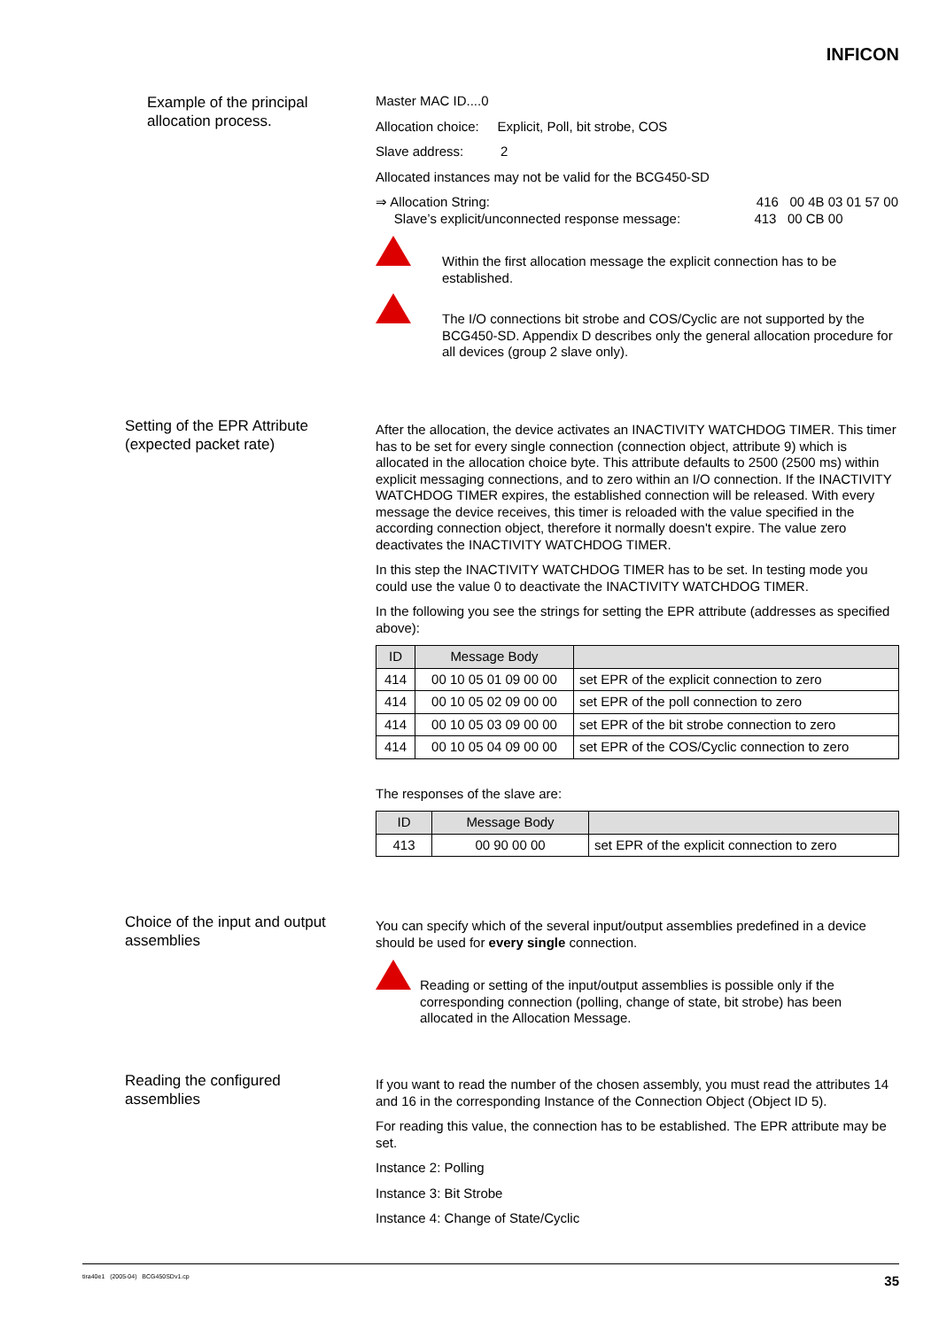INFICON
Example of the principal allocation process.
Master MAC ID....0
Allocation choice: Explicit, Poll, bit strobe, COS
Slave address: 2
Allocated instances may not be valid for the BCG450-SD
⇒ Allocation String: 416 00 4B 03 01 57 00
Slave’s explicit/unconnected response message: 413 00 CB 00
Within the first allocation message the explicit connection has to be established.
The I/O connections bit strobe and COS/Cyclic are not supported by the BCG450-SD. Appendix D describes only the general allocation procedure for all devices (group 2 slave only).
Setting of the EPR Attribute (expected packet rate)
After the allocation, the device activates an INACTIVITY WATCHDOG TIMER. This timer has to be set for every single connection (connection object, attribute 9) which is allocated in the allocation choice byte. This attribute defaults to 2500 (2500 ms) within explicit messaging connections, and to zero within an I/O connection. If the INACTIVITY WATCHDOG TIMER expires, the established connection will be released. With every message the device receives, this timer is reloaded with the value specified in the according connection object, therefore it normally doesn't expire. The value zero deactivates the INACTIVITY WATCHDOG TIMER.
In this step the INACTIVITY WATCHDOG TIMER has to be set. In testing mode you could use the value 0 to deactivate the INACTIVITY WATCHDOG TIMER.
In the following you see the strings for setting the EPR attribute (addresses as specified above):
| ID | Message Body | |
| --- | --- | --- |
| 414 | 00 10 05 01 09 00 00 | set EPR of the explicit connection to zero |
| 414 | 00 10 05 02 09 00 00 | set EPR of the poll connection to zero |
| 414 | 00 10 05 03 09 00 00 | set EPR of the bit strobe connection to zero |
| 414 | 00 10 05 04 09 00 00 | set EPR of the COS/Cyclic connection to zero |
The responses of the slave are:
| ID | Message Body | |
| --- | --- | --- |
| 413 | 00 90 00 00 | set EPR of the explicit connection to zero |
Choice of the input and output assemblies
You can specify which of the several input/output assemblies predefined in a device should be used for every single connection.
Reading or setting of the input/output assemblies is possible only if the corresponding connection (polling, change of state, bit strobe) has been allocated in the Allocation Message.
Reading the configured assemblies
If you want to read the number of the chosen assembly, you must read the attributes 14 and 16 in the corresponding Instance of the Connection Object (Object ID 5).
For reading this value, the connection has to be established. The EPR attribute may be set.
Instance 2: Polling
Instance 3: Bit Strobe
Instance 4: Change of State/Cyclic
tira40e1 (2005-04) BCG450SDv1.cp 35